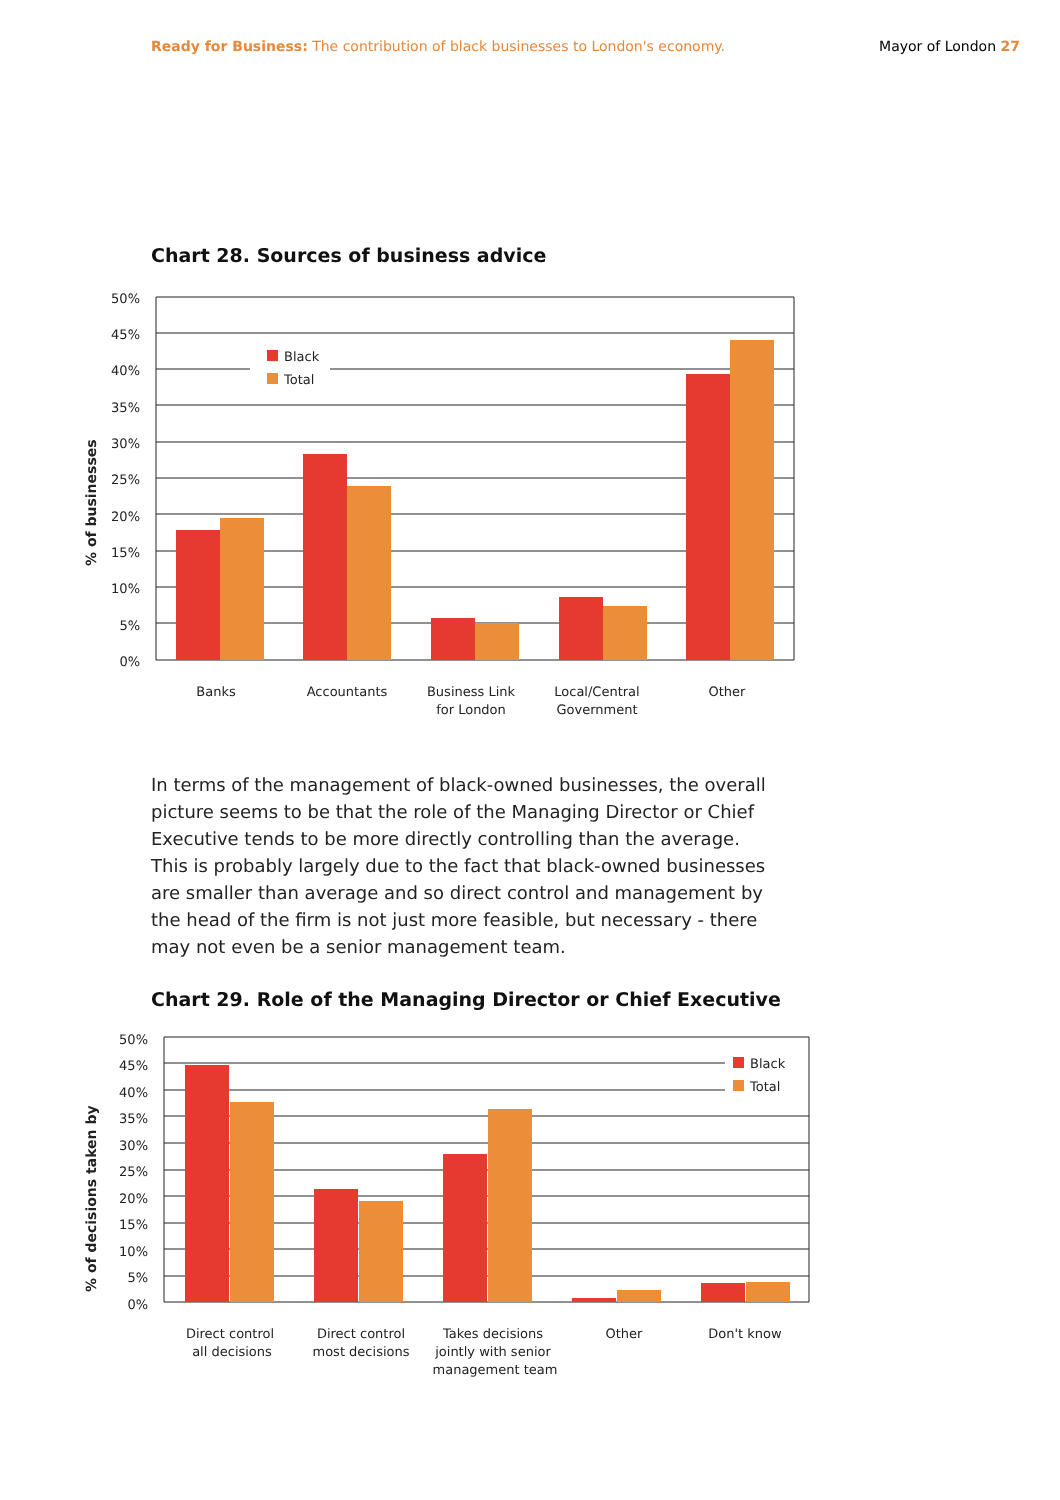Ready for Business: The contribution of black businesses to London's economy.
Mayor of London 27
Chart 28. Sources of business advice
Black
Total
50%
45%
40%
35%
30%
25%
20%
15%
10%
5%
0%
% of businesses
Banks
Accountants
Business Link
for London
Local/Central
Government
Other
In terms of the management of black-owned businesses, the overall picture seems to be that the role of the Managing Director or Chief Executive tends to be more directly controlling than the average. This is probably largely due to the fact that black-owned businesses are smaller than average and so direct control and management by the head of the firm is not just more feasible, but necessary - there may not even be a senior management team.
Chart 29. Role of the Managing Director or Chief Executive
Black
Total
50%
45%
40%
35%
30%
25%
20%
15%
10%
5%
0%
% of decisions taken by
Direct control
all decisions
Direct control
most decisions
Takes decisions
jointly with senior
management team
Other
Don't know